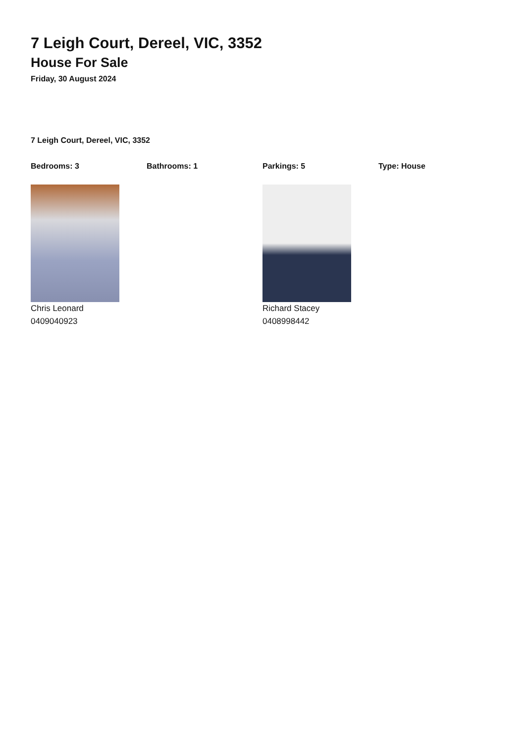7 Leigh Court, Dereel, VIC, 3352
House For Sale
Friday, 30 August 2024
7 Leigh Court, Dereel, VIC, 3352
Bedrooms: 3 Bathrooms: 1 Parkings: 5 Type: House
Chris Leonard
0409040923
Richard Stacey
0408998442